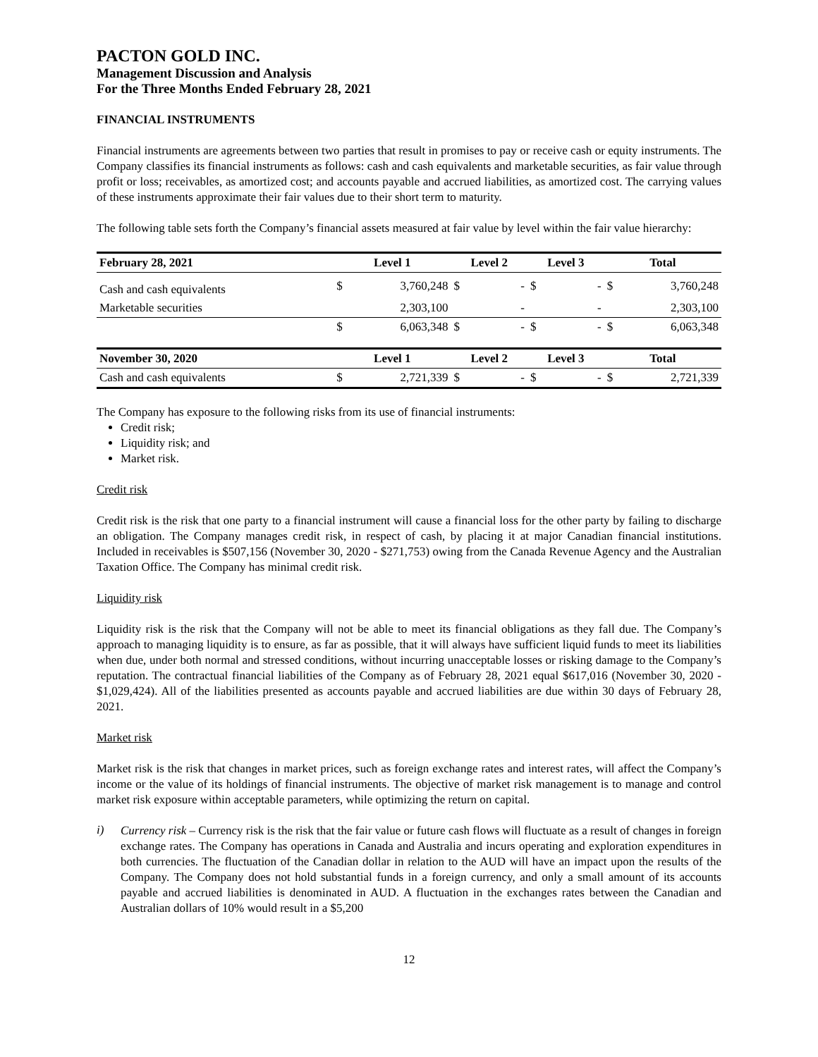PACTON GOLD INC.
Management Discussion and Analysis
For the Three Months Ended February 28, 2021
FINANCIAL INSTRUMENTS
Financial instruments are agreements between two parties that result in promises to pay or receive cash or equity instruments. The Company classifies its financial instruments as follows: cash and cash equivalents and marketable securities, as fair value through profit or loss; receivables, as amortized cost; and accounts payable and accrued liabilities, as amortized cost. The carrying values of these instruments approximate their fair values due to their short term to maturity.
The following table sets forth the Company’s financial assets measured at fair value by level within the fair value hierarchy:
| February 28, 2021 | Level 1 | | Level 2 | | Level 3 | | Total | |
| --- | --- | --- | --- | --- | --- | --- | --- | --- |
| Cash and cash equivalents | $ | 3,760,248 | $ | - | $ | - | $ | 3,760,248 |
| Marketable securities | | 2,303,100 | | - | | - | | 2,303,100 |
| | $ | 6,063,348 | $ | - | $ | - | $ | 6,063,348 |
| November 30, 2020 | Level 1 | | Level 2 | | Level 3 | | Total | |
| Cash and cash equivalents | $ | 2,721,339 | $ | - | $ | - | $ | 2,721,339 |
The Company has exposure to the following risks from its use of financial instruments:
Credit risk;
Liquidity risk; and
Market risk.
Credit risk
Credit risk is the risk that one party to a financial instrument will cause a financial loss for the other party by failing to discharge an obligation. The Company manages credit risk, in respect of cash, by placing it at major Canadian financial institutions. Included in receivables is $507,156 (November 30, 2020 - $271,753) owing from the Canada Revenue Agency and the Australian Taxation Office. The Company has minimal credit risk.
Liquidity risk
Liquidity risk is the risk that the Company will not be able to meet its financial obligations as they fall due. The Company’s approach to managing liquidity is to ensure, as far as possible, that it will always have sufficient liquid funds to meet its liabilities when due, under both normal and stressed conditions, without incurring unacceptable losses or risking damage to the Company’s reputation. The contractual financial liabilities of the Company as of February 28, 2021 equal $617,016 (November 30, 2020 - $1,029,424). All of the liabilities presented as accounts payable and accrued liabilities are due within 30 days of February 28, 2021.
Market risk
Market risk is the risk that changes in market prices, such as foreign exchange rates and interest rates, will affect the Company’s income or the value of its holdings of financial instruments. The objective of market risk management is to manage and control market risk exposure within acceptable parameters, while optimizing the return on capital.
i)
Currency risk – Currency risk is the risk that the fair value or future cash flows will fluctuate as a result of changes in foreign exchange rates. The Company has operations in Canada and Australia and incurs operating and exploration expenditures in both currencies. The fluctuation of the Canadian dollar in relation to the AUD will have an impact upon the results of the Company. The Company does not hold substantial funds in a foreign currency, and only a small amount of its accounts payable and accrued liabilities is denominated in AUD. A fluctuation in the exchanges rates between the Canadian and Australian dollars of 10% would result in a $5,200
12